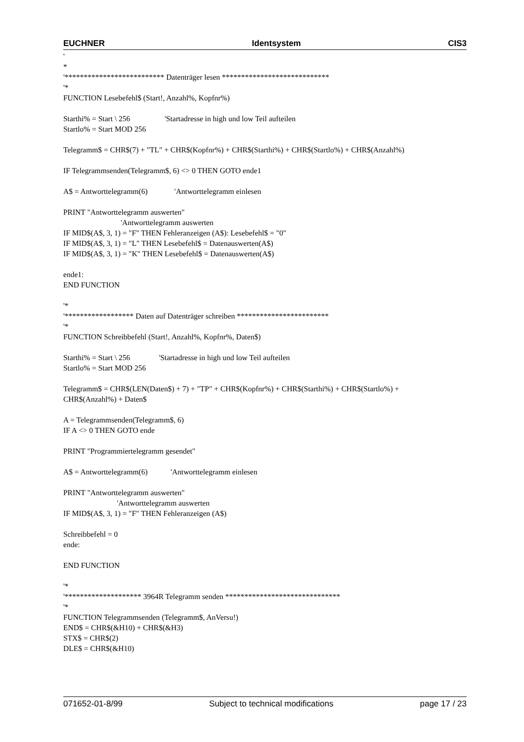EUCHNER Identsystem CIS3
' * '************************** Datenträger lesen **************************** '* FUNCTION Lesebefehl$ (Start!, Anzahl%, Kopfnr%) Starthi% = Start \ 256 'Startadresse in high und low Teil aufteilen Startlo% = Start MOD 256 Telegramm$ = CHR$(7) + "TL" + CHR$(Kopfnr%) + CHR$(Starthi%) + CHR$(Startlo%) + CHR$(Anzahl%) IF Telegrammsenden(Telegramm$, 6) <> 0 THEN GOTO ende1 A$ = Antworttelegramm(6) 'Antworttelegramm einlesen PRINT "Antworttelegramm auswerten" 'Antworttelegramm auswerten IF MID$(A$, 3, 1) = "F" THEN Fehleranzeigen (A$): Lesebefehl$ = "0" IF MID$(A$, 3, 1) = "L" THEN Lesebefehl$ = Datenauswerten(A$) IF MID$(A$, 3, 1) = "K" THEN Lesebefehl$ = Datenauswerten(A$) ende1: END FUNCTION '* '****************** Daten auf Datenträger schreiben ************************ '* FUNCTION Schreibbefehl (Start!, Anzahl%, Kopfnr%, Daten$) Starthi% = Start \ 256 'Startadresse in high und low Teil aufteilen Startlo% = Start MOD 256 Telegramm$ = CHR$(LEN(Daten$) + 7) + "TP" + CHR$(Kopfnr%) + CHR$(Starthi%) + CHR$(Startlo%) + CHR$(Anzahl%) + Daten$ A = Telegrammsenden(Telegramm$, 6) IF A <> 0 THEN GOTO ende PRINT "Programmiertelegramm gesendet" A$ = Antworttelegramm(6) 'Antworttelegramm einlesen PRINT "Antworttelegramm auswerten" 'Antworttelegramm auswerten IF MID$(A$, 3, 1) = "F" THEN Fehleranzeigen (A$) Schreibbefehl = 0 ende: END FUNCTION '* '******************** 3964R Telegramm senden ****************************** '* FUNCTION Telegrammsenden (Telegramm$, AnVersu!) END$ = CHR$(&H10) + CHR$(&H3) STX$ = CHR$(2) DLE$ = CHR$(&H10)
071652-01-8/99 Subject to technical modifications page 17 / 23